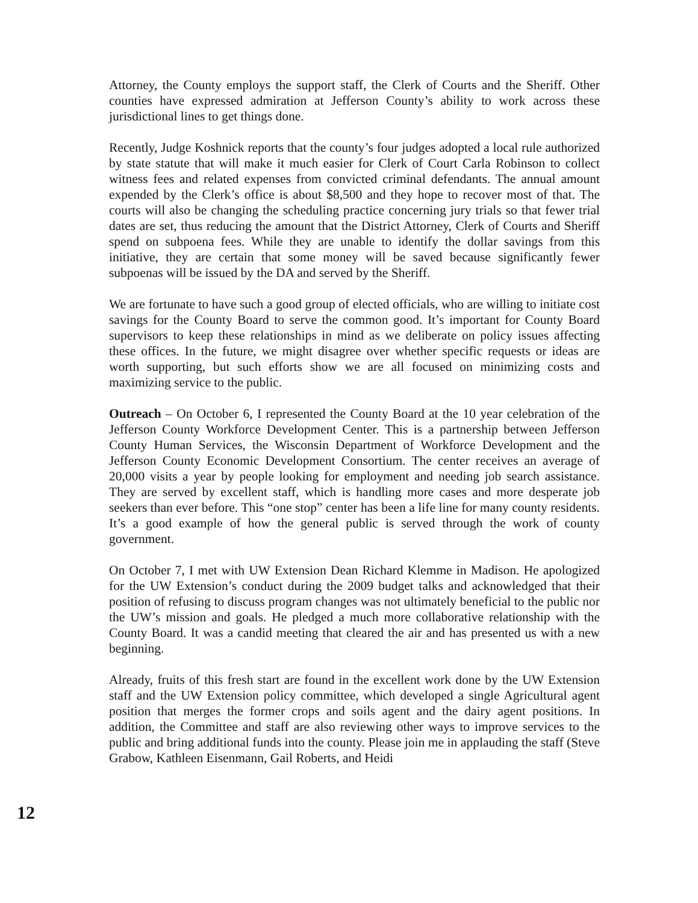Attorney, the County employs the support staff, the Clerk of Courts and the Sheriff. Other counties have expressed admiration at Jefferson County’s ability to work across these jurisdictional lines to get things done.
Recently, Judge Koshnick reports that the county’s four judges adopted a local rule authorized by state statute that will make it much easier for Clerk of Court Carla Robinson to collect witness fees and related expenses from convicted criminal defendants. The annual amount expended by the Clerk’s office is about $8,500 and they hope to recover most of that. The courts will also be changing the scheduling practice concerning jury trials so that fewer trial dates are set, thus reducing the amount that the District Attorney, Clerk of Courts and Sheriff spend on subpoena fees. While they are unable to identify the dollar savings from this initiative, they are certain that some money will be saved because significantly fewer subpoenas will be issued by the DA and served by the Sheriff.
We are fortunate to have such a good group of elected officials, who are willing to initiate cost savings for the County Board to serve the common good. It’s important for County Board supervisors to keep these relationships in mind as we deliberate on policy issues affecting these offices. In the future, we might disagree over whether specific requests or ideas are worth supporting, but such efforts show we are all focused on minimizing costs and maximizing service to the public.
Outreach – On October 6, I represented the County Board at the 10 year celebration of the Jefferson County Workforce Development Center. This is a partnership between Jefferson County Human Services, the Wisconsin Department of Workforce Development and the Jefferson County Economic Development Consortium. The center receives an average of 20,000 visits a year by people looking for employment and needing job search assistance. They are served by excellent staff, which is handling more cases and more desperate job seekers than ever before. This “one stop” center has been a life line for many county residents. It’s a good example of how the general public is served through the work of county government.
On October 7, I met with UW Extension Dean Richard Klemme in Madison. He apologized for the UW Extension’s conduct during the 2009 budget talks and acknowledged that their position of refusing to discuss program changes was not ultimately beneficial to the public nor the UW’s mission and goals. He pledged a much more collaborative relationship with the County Board. It was a candid meeting that cleared the air and has presented us with a new beginning.
Already, fruits of this fresh start are found in the excellent work done by the UW Extension staff and the UW Extension policy committee, which developed a single Agricultural agent position that merges the former crops and soils agent and the dairy agent positions. In addition, the Committee and staff are also reviewing other ways to improve services to the public and bring additional funds into the county. Please join me in applauding the staff (Steve Grabow, Kathleen Eisenmann, Gail Roberts, and Heidi
12